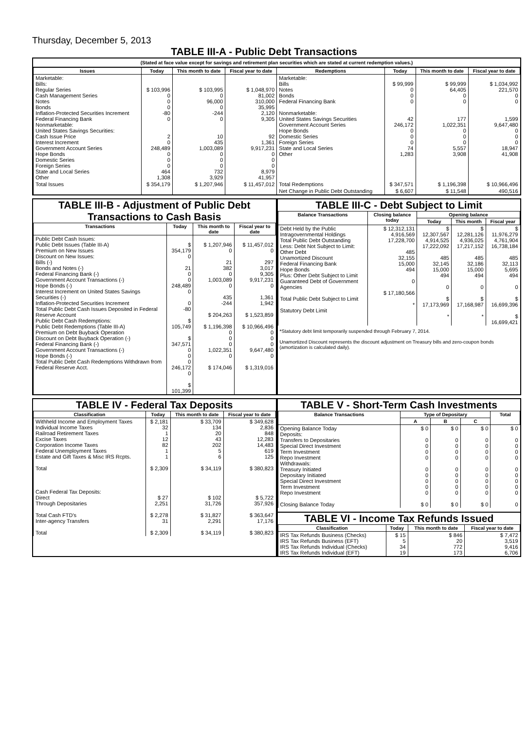Thursday, December 5, 2013
TABLE III-A - Public Debt Transactions
(Stated at face value except for savings and retirement plan securities which are stated at current redemption values.)
| Issues | Today | This month to date | Fiscal year to date | Redemptions | Today | This month to date | Fiscal year to date |
| --- | --- | --- | --- | --- | --- | --- | --- |
| Marketable: Bills: Regular Series Cash Management Series Notes Bonds Inflation-Protected Securities Increment Federal Financing Bank Nonmarketable: United States Savings Securities: Cash Issue Price Interest Increment Government Account Series Hope Bonds Domestic Series Foreign Series State and Local Series Other | $ 103,996 0 0 0 -80 0 2 0 248,489 0 0 0 464 1,308 | $ 103,995 0 96,000 0 -244 0 10 435 1,003,089 0 0 0 732 3,929 | $ 1,048,970 81,002 310,000 35,995 2,120 9,305 92 1,361 9,917,231 0 0 0 8,979 41,957 | Marketable: Bills Notes Bonds Federal Financing Bank Nonmarketable: United States Savings Securities Government Account Series Hope Bonds Domestic Series Foreign Series State and Local Series Other | $ 99,999 0 0 0 42 246,172 0 0 0 74 1,283 | $ 99,999 64,405 0 0 177 1,022,351 0 0 0 5,557 3,908 | $ 1,034,992 221,570 0 0 1,599 9,647,480 0 0 0 18,947 41,908 |
| Total Issues | $ 354,179 | $ 1,207,946 | $ 11,457,012 | Total Redemptions | $ 347,571 | $ 1,196,398 | $ 10,966,496 |
| | | | | Net Change in Public Debt Outstanding | $ 6,607 | $ 11,548 | 490,516 |
TABLE III-B - Adjustment of Public Debt Transactions to Cash Basis
| Transactions | Today | This month to date | Fiscal year to date |
| --- | --- | --- | --- |
| Public Debt Cash Issues: Public Debt Issues (Table III-A) Premium on New Issues Discount on New Issues: Bills (-) Bonds and Notes (-) Federal Financing Bank (-) Government Account Transactions (-) Hope Bonds (-) Interest Increment on United States Savings Securities (-) Inflation-Protected Securities Increment Total Public Debt Cash Issues Deposited in Federal Reserve Account Public Debt Cash Redemptions: Public Debt Redemptions (Table III-A) Premium on Debt Buyback Operation Discount on Debt Buyback Operation (-) Federal Financing Bank (-) Government Account Transactions (-) Hope Bonds (-) Total Public Debt Cash Redemptions Withdrawn from Federal Reserve Acct. | $ 354,179 0 21 0 0 248,489 0 0 -80 $ 105,749 $ 347,571 0 0 0 246,172 0 $ 101,399 | $ 1,207,946 0 21 382 0 1,003,089 0 435 -244 $ 204,263 $ 1,196,398 0 0 0 1,022,351 0 $ 174,046 | $ 11,457,012 0 297 3,017 9,305 9,917,231 0 1,361 1,942 $ 1,523,859 $ 10,966,496 0 0 0 9,647,480 0 $ 1,319,016 |
TABLE III-C - Debt Subject to Limit
| Balance Transactions | Closing balance today | Opening balance | | |
| --- | --- | --- | --- | --- |
| | | Today | This month | Fiscal year |
| Debt Held by the Public Intragovernmental Holdings Total Public Debt Outstanding Less: Debt Not Subject to Limit: Other Debt Unamortized Discount Federal Financing Bank Hope Bonds Plus: Other Debt Subject to Limit Guaranteed Debt of Government Agencies Total Public Debt Subject to Limit Statutory Debt Limit | $ 12,312,131 4,916,569 17,228,700 485 32,155 15,000 494 0 $ 17,180,566 * | $ 12,307,567 4,914,525 17,222,092 485 32,145 15,000 494 0 $ 17,173,969 * | $ 12,281,126 4,936,025 17,217,152 485 32,186 15,000 494 0 $ 17,168,987 * | $ 11,976,279 4,761,904 16,738,184 485 32,113 5,695 494 0 $ 16,699,396 $ 16,699,421 |
*Statutory debt limit temporarily suspended through February 7, 2014.
Unamortized Discount represents the discount adjustment on Treasury bills and zero-coupon bonds (amortization is calculated daily).
TABLE IV - Federal Tax Deposits
| Classification | Today | This month to date | Fiscal year to date |
| --- | --- | --- | --- |
| Withheld Income and Employment Taxes Individual Income Taxes Railroad Retirement Taxes Excise Taxes Corporation Income Taxes Federal Unemployment Taxes Estate and Gift Taxes & Misc IRS Rcpts. Total Cash Federal Tax Deposits: Direct Through Depositaries Total Cash FTD's Inter-agency Transfers Total | $ 2,181 32 1 12 82 1 1 $ 2,309 $ 27 2,251 $ 2,278 31 $ 2,309 | $ 33,709 134 20 43 202 5 6 $ 34,119 $ 102 31,726 $ 31,827 2,291 $ 34,119 | $ 349,628 2,836 848 12,283 14,483 619 125 $ 380,823 $ 5,722 357,926 $ 363,647 17,176 $ 380,823 |
TABLE V - Short-Term Cash Investments
| Balance Transactions | Type of Depositary | | | Total |
| --- | --- | --- | --- | --- |
| | A | B | C | |
| Opening Balance Today Deposits: Transfers to Depositaries Special Direct Investment Term Investment Repo Investment Withdrawals: Treasury Initiated Depositary Initiated Special Direct Investment Term Investment Repo Investment Closing Balance Today | $ 0 0 0 0 0 0 0 0 0 0 $ 0 | $ 0 0 0 0 0 0 0 0 0 0 $ 0 | $ 0 0 0 0 0 0 0 0 0 0 $ 0 | $ 0 0 0 0 0 0 0 0 0 0 0 |
TABLE VI - Income Tax Refunds Issued
| Classification | Today | This month to date | Fiscal year to date |
| --- | --- | --- | --- |
| IRS Tax Refunds Business (Checks) IRS Tax Refunds Business (EFT) IRS Tax Refunds Individual (Checks) IRS Tax Refunds Individual (EFT) | $ 15 5 34 19 | $ 846 20 772 173 | $ 7,472 3,519 9,416 6,706 |